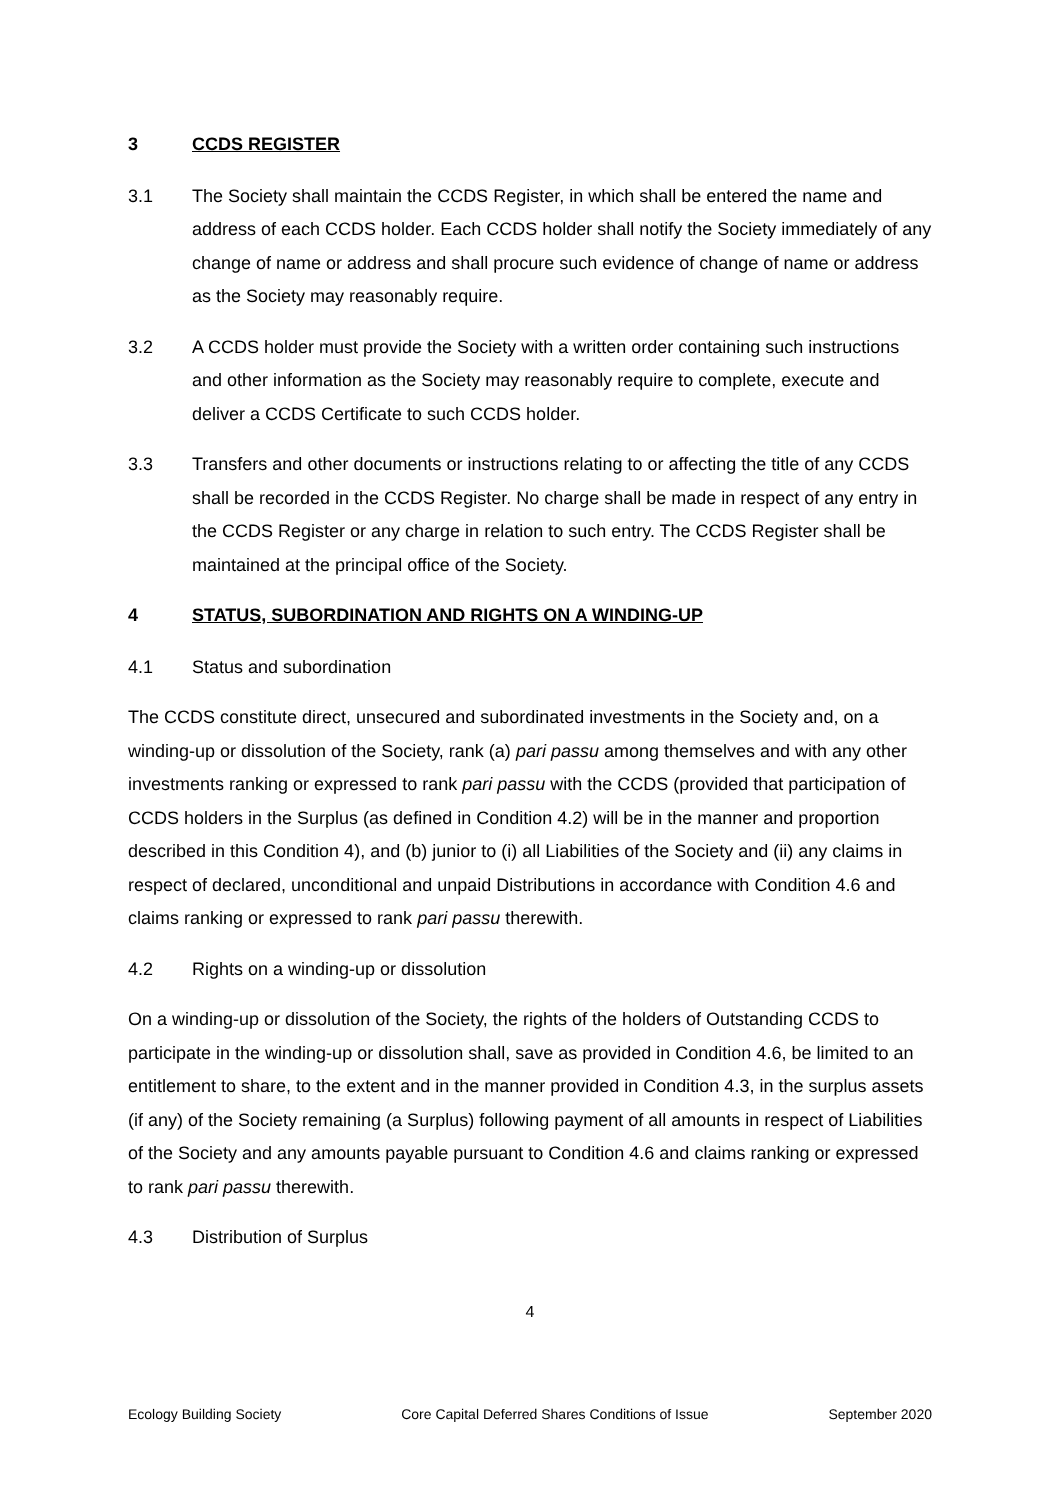3 CCDS REGISTER
3.1 The Society shall maintain the CCDS Register, in which shall be entered the name and address of each CCDS holder. Each CCDS holder shall notify the Society immediately of any change of name or address and shall procure such evidence of change of name or address as the Society may reasonably require.
3.2 A CCDS holder must provide the Society with a written order containing such instructions and other information as the Society may reasonably require to complete, execute and deliver a CCDS Certificate to such CCDS holder.
3.3 Transfers and other documents or instructions relating to or affecting the title of any CCDS shall be recorded in the CCDS Register. No charge shall be made in respect of any entry in the CCDS Register or any charge in relation to such entry. The CCDS Register shall be maintained at the principal office of the Society.
4 STATUS, SUBORDINATION AND RIGHTS ON A WINDING-UP
4.1 Status and subordination
The CCDS constitute direct, unsecured and subordinated investments in the Society and, on a winding-up or dissolution of the Society, rank (a) pari passu among themselves and with any other investments ranking or expressed to rank pari passu with the CCDS (provided that participation of CCDS holders in the Surplus (as defined in Condition 4.2) will be in the manner and proportion described in this Condition 4), and (b) junior to (i) all Liabilities of the Society and (ii) any claims in respect of declared, unconditional and unpaid Distributions in accordance with Condition 4.6 and claims ranking or expressed to rank pari passu therewith.
4.2 Rights on a winding-up or dissolution
On a winding-up or dissolution of the Society, the rights of the holders of Outstanding CCDS to participate in the winding-up or dissolution shall, save as provided in Condition 4.6, be limited to an entitlement to share, to the extent and in the manner provided in Condition 4.3, in the surplus assets (if any) of the Society remaining (a Surplus) following payment of all amounts in respect of Liabilities of the Society and any amounts payable pursuant to Condition 4.6 and claims ranking or expressed to rank pari passu therewith.
4.3 Distribution of Surplus
4
Ecology Building Society Core Capital Deferred Shares Conditions of Issue September 2020